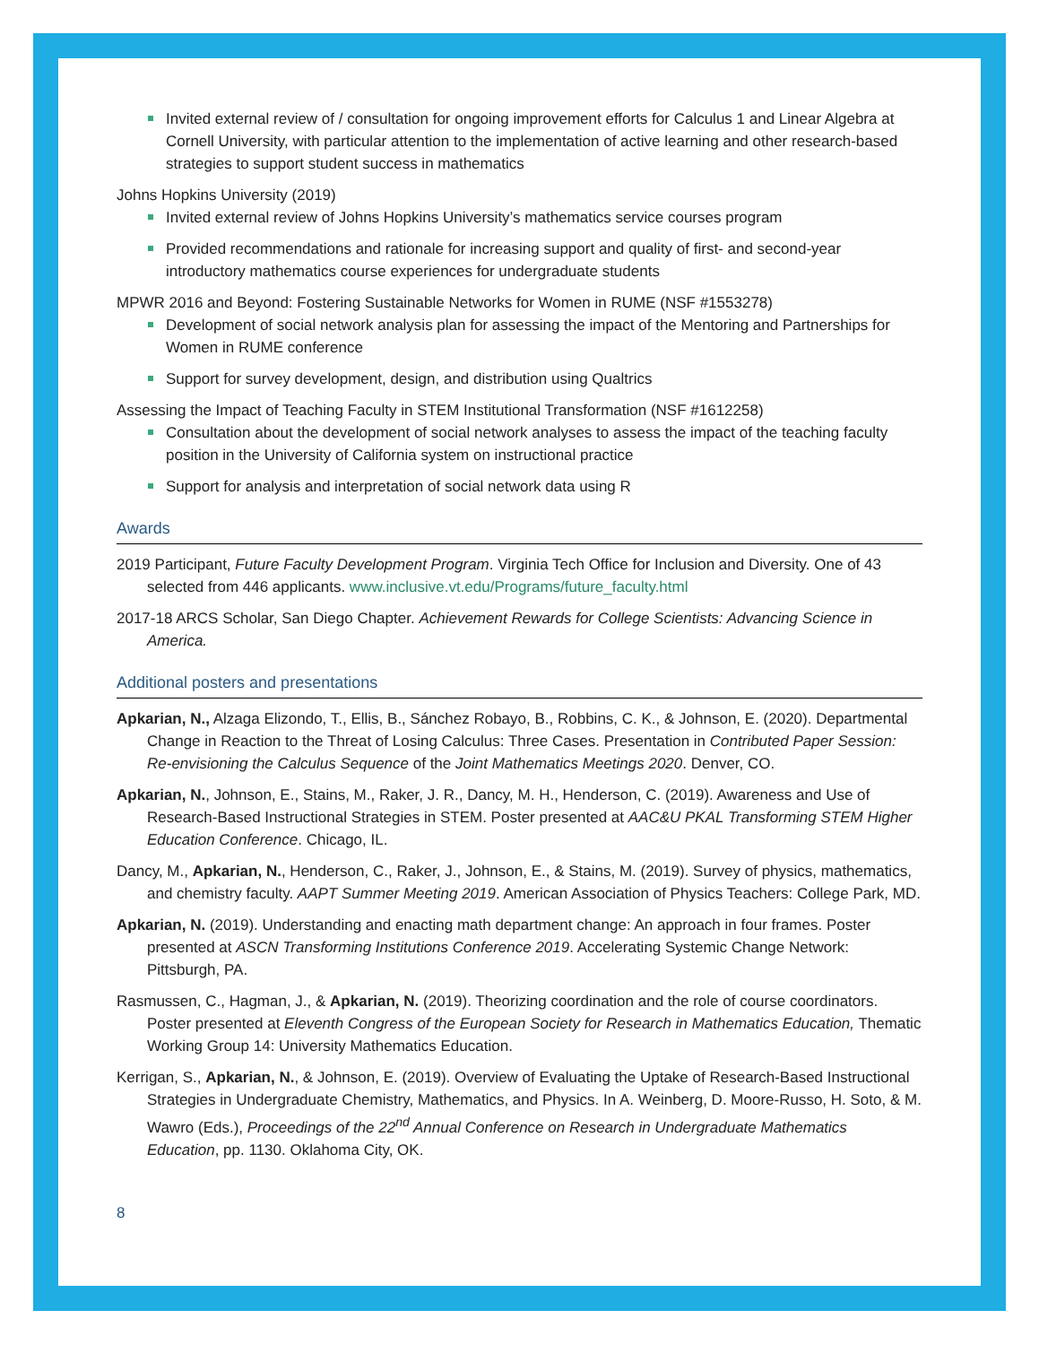Invited external review of / consultation for ongoing improvement efforts for Calculus 1 and Linear Algebra at Cornell University, with particular attention to the implementation of active learning and other research-based strategies to support student success in mathematics
Johns Hopkins University (2019)
Invited external review of Johns Hopkins University’s mathematics service courses program
Provided recommendations and rationale for increasing support and quality of first- and second-year introductory mathematics course experiences for undergraduate students
MPWR 2016 and Beyond: Fostering Sustainable Networks for Women in RUME (NSF #1553278)
Development of social network analysis plan for assessing the impact of the Mentoring and Partnerships for Women in RUME conference
Support for survey development, design, and distribution using Qualtrics
Assessing the Impact of Teaching Faculty in STEM Institutional Transformation (NSF #1612258)
Consultation about the development of social network analyses to assess the impact of the teaching faculty position in the University of California system on instructional practice
Support for analysis and interpretation of social network data using R
Awards
2019 Participant, Future Faculty Development Program. Virginia Tech Office for Inclusion and Diversity. One of 43 selected from 446 applicants. www.inclusive.vt.edu/Programs/future_faculty.html
2017-18 ARCS Scholar, San Diego Chapter. Achievement Rewards for College Scientists: Advancing Science in America.
Additional posters and presentations
Apkarian, N., Alzaga Elizondo, T., Ellis, B., Sánchez Robayo, B., Robbins, C. K., & Johnson, E. (2020). Departmental Change in Reaction to the Threat of Losing Calculus: Three Cases. Presentation in Contributed Paper Session: Re-envisioning the Calculus Sequence of the Joint Mathematics Meetings 2020. Denver, CO.
Apkarian, N., Johnson, E., Stains, M., Raker, J. R., Dancy, M. H., Henderson, C. (2019). Awareness and Use of Research-Based Instructional Strategies in STEM. Poster presented at AAC&U PKAL Transforming STEM Higher Education Conference. Chicago, IL.
Dancy, M., Apkarian, N., Henderson, C., Raker, J., Johnson, E., & Stains, M. (2019). Survey of physics, mathematics, and chemistry faculty. AAPT Summer Meeting 2019. American Association of Physics Teachers: College Park, MD.
Apkarian, N. (2019). Understanding and enacting math department change: An approach in four frames. Poster presented at ASCN Transforming Institutions Conference 2019. Accelerating Systemic Change Network: Pittsburgh, PA.
Rasmussen, C., Hagman, J., & Apkarian, N. (2019). Theorizing coordination and the role of course coordinators. Poster presented at Eleventh Congress of the European Society for Research in Mathematics Education, Thematic Working Group 14: University Mathematics Education.
Kerrigan, S., Apkarian, N., & Johnson, E. (2019). Overview of Evaluating the Uptake of Research-Based Instructional Strategies in Undergraduate Chemistry, Mathematics, and Physics. In A. Weinberg, D. Moore-Russo, H. Soto, & M. Wawro (Eds.), Proceedings of the 22<sup>nd</sup> Annual Conference on Research in Undergraduate Mathematics Education, pp. 1130. Oklahoma City, OK.
8